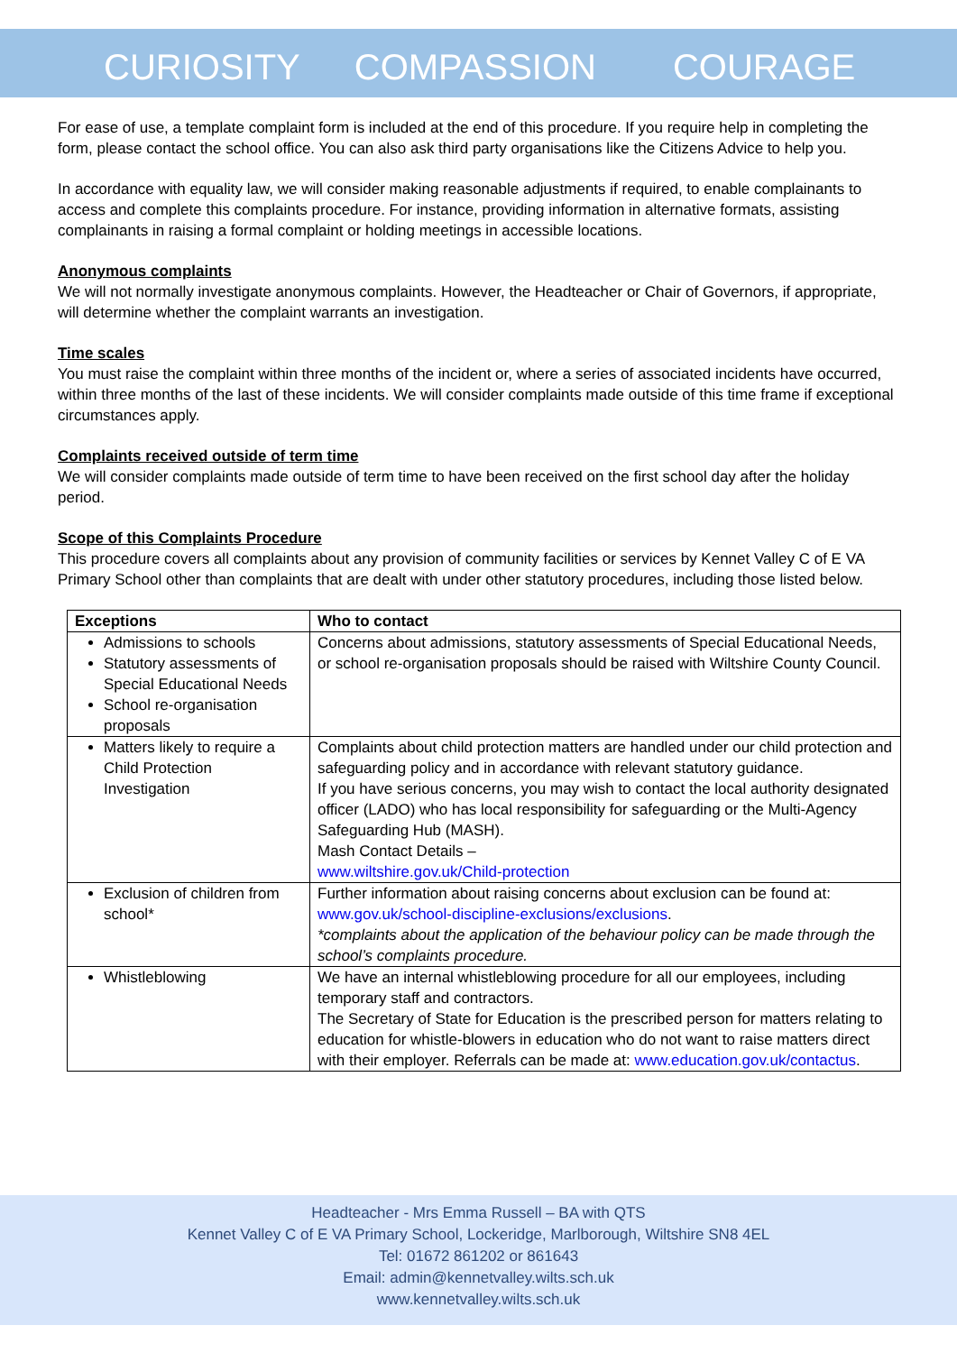CURIOSITY COMPASSION COURAGE
For ease of use, a template complaint form is included at the end of this procedure. If you require help in completing the form, please contact the school office. You can also ask third party organisations like the Citizens Advice to help you.
In accordance with equality law, we will consider making reasonable adjustments if required, to enable complainants to access and complete this complaints procedure. For instance, providing information in alternative formats, assisting complainants in raising a formal complaint or holding meetings in accessible locations.
Anonymous complaints
We will not normally investigate anonymous complaints. However, the Headteacher or Chair of Governors, if appropriate, will determine whether the complaint warrants an investigation.
Time scales
You must raise the complaint within three months of the incident or, where a series of associated incidents have occurred, within three months of the last of these incidents. We will consider complaints made outside of this time frame if exceptional circumstances apply.
Complaints received outside of term time
We will consider complaints made outside of term time to have been received on the first school day after the holiday period.
Scope of this Complaints Procedure
This procedure covers all complaints about any provision of community facilities or services by Kennet Valley C of E VA Primary School other than complaints that are dealt with under other statutory procedures, including those listed below.
| Exceptions | Who to contact |
| --- | --- |
| Admissions to schools Statutory assessments of Special Educational Needs School re-organisation proposals | Concerns about admissions, statutory assessments of Special Educational Needs, or school re-organisation proposals should be raised with Wiltshire County Council. |
| Matters likely to require a Child Protection Investigation | Complaints about child protection matters are handled under our child protection and safeguarding policy and in accordance with relevant statutory guidance. If you have serious concerns, you may wish to contact the local authority designated officer (LADO) who has local responsibility for safeguarding or the Multi-Agency Safeguarding Hub (MASH). Mash Contact Details – www.wiltshire.gov.uk/Child-protection |
| Exclusion of children from school* | Further information about raising concerns about exclusion can be found at: www.gov.uk/school-discipline-exclusions/exclusions . *complaints about the application of the behaviour policy can be made through the school’s complaints procedure. |
| Whistleblowing | We have an internal whistleblowing procedure for all our employees, including temporary staff and contractors. The Secretary of State for Education is the prescribed person for matters relating to education for whistle-blowers in education who do not want to raise matters direct with their employer. Referrals can be made at: www.education.gov.uk/contactus . |
Headteacher - Mrs Emma Russell – BA with QTS
Kennet Valley C of E VA Primary School, Lockeridge, Marlborough, Wiltshire SN8 4EL
Tel: 01672 861202 or 861643
Email: admin@kennetvalley.wilts.sch.uk
www.kennetvalley.wilts.sch.uk